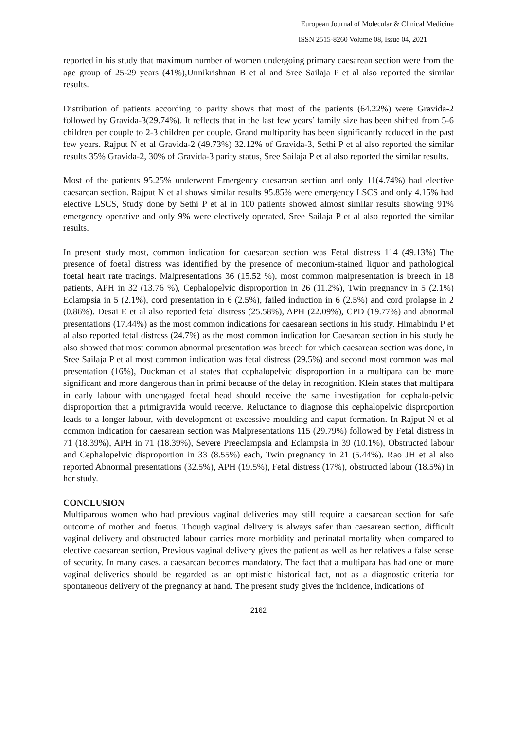European Journal of Molecular & Clinical Medicine
ISSN 2515-8260 Volume 08, Issue 04, 2021
reported in his study that maximum number of women undergoing primary caesarean section were from the age group of 25-29 years (41%),Unnikrishnan B et al and Sree Sailaja P et al also reported the similar results.
Distribution of patients according to parity shows that most of the patients (64.22%) were Gravida-2 followed by Gravida-3(29.74%). It reflects that in the last few years’ family size has been shifted from 5-6 children per couple to 2-3 children per couple. Grand multiparity has been significantly reduced in the past few years. Rajput N et al Gravida-2 (49.73%) 32.12% of Gravida-3, Sethi P et al also reported the similar results 35% Gravida-2, 30% of Gravida-3 parity status, Sree Sailaja P et al also reported the similar results.
Most of the patients 95.25% underwent Emergency caesarean section and only 11(4.74%) had elective caesarean section. Rajput N et al shows similar results 95.85% were emergency LSCS and only 4.15% had elective LSCS, Study done by Sethi P et al in 100 patients showed almost similar results showing 91% emergency operative and only 9% were electively operated, Sree Sailaja P et al also reported the similar results.
In present study most, common indication for caesarean section was Fetal distress 114 (49.13%) The presence of foetal distress was identified by the presence of meconium-stained liquor and pathological foetal heart rate tracings. Malpresentations 36 (15.52 %), most common malpresentation is breech in 18 patients, APH in 32 (13.76 %), Cephalopelvic disproportion in 26 (11.2%), Twin pregnancy in 5 (2.1%) Eclampsia in 5 (2.1%), cord presentation in 6 (2.5%), failed induction in 6 (2.5%) and cord prolapse in 2 (0.86%). Desai E et al also reported fetal distress (25.58%), APH (22.09%), CPD (19.77%) and abnormal presentations (17.44%) as the most common indications for caesarean sections in his study. Himabindu P et al also reported fetal distress (24.7%) as the most common indication for Caesarean section in his study he also showed that most common abnormal presentation was breech for which caesarean section was done, in Sree Sailaja P et al most common indication was fetal distress (29.5%) and second most common was mal presentation (16%), Duckman et al states that cephalopelvic disproportion in a multipara can be more significant and more dangerous than in primi because of the delay in recognition. Klein states that multipara in early labour with unengaged foetal head should receive the same investigation for cephalo-pelvic disproportion that a primigravida would receive. Reluctance to diagnose this cephalopelvic disproportion leads to a longer labour, with development of excessive moulding and caput formation. In Rajput N et al common indication for caesarean section was Malpresentations 115 (29.79%) followed by Fetal distress in 71 (18.39%), APH in 71 (18.39%), Severe Preeclampsia and Eclampsia in 39 (10.1%), Obstructed labour and Cephalopelvic disproportion in 33 (8.55%) each, Twin pregnancy in 21 (5.44%). Rao JH et al also reported Abnormal presentations (32.5%), APH (19.5%), Fetal distress (17%), obstructed labour (18.5%) in her study.
CONCLUSION
Multiparous women who had previous vaginal deliveries may still require a caesarean section for safe outcome of mother and foetus. Though vaginal delivery is always safer than caesarean section, difficult vaginal delivery and obstructed labour carries more morbidity and perinatal mortality when compared to elective caesarean section, Previous vaginal delivery gives the patient as well as her relatives a false sense of security. In many cases, a caesarean becomes mandatory. The fact that a multipara has had one or more vaginal deliveries should be regarded as an optimistic historical fact, not as a diagnostic criteria for spontaneous delivery of the pregnancy at hand. The present study gives the incidence, indications of
2162